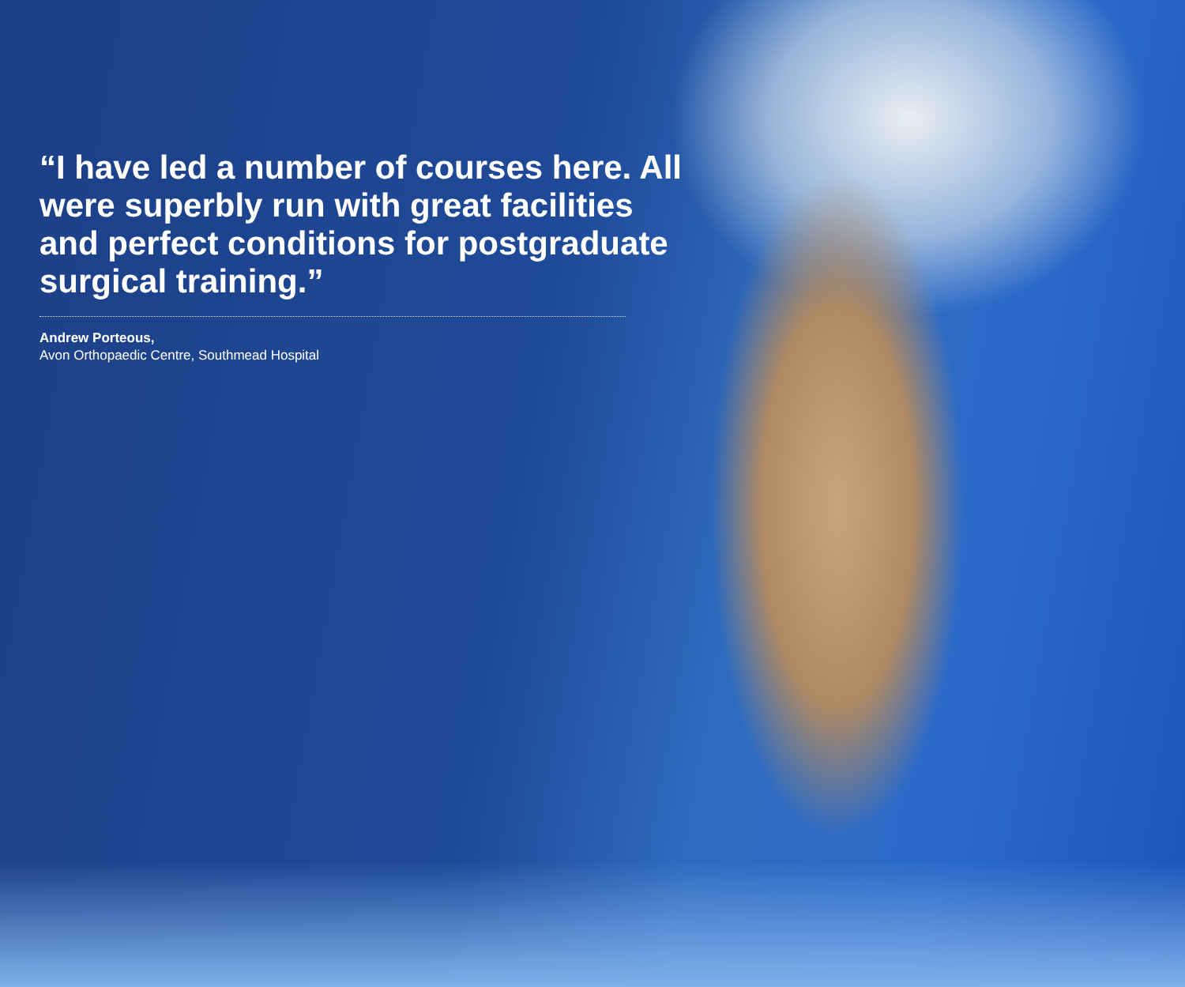“I have led a number of courses here. All were superbly run with great facilities and perfect conditions for postgraduate surgical training.”
Andrew Porteous,
Avon Orthopaedic Centre, Southmead Hospital